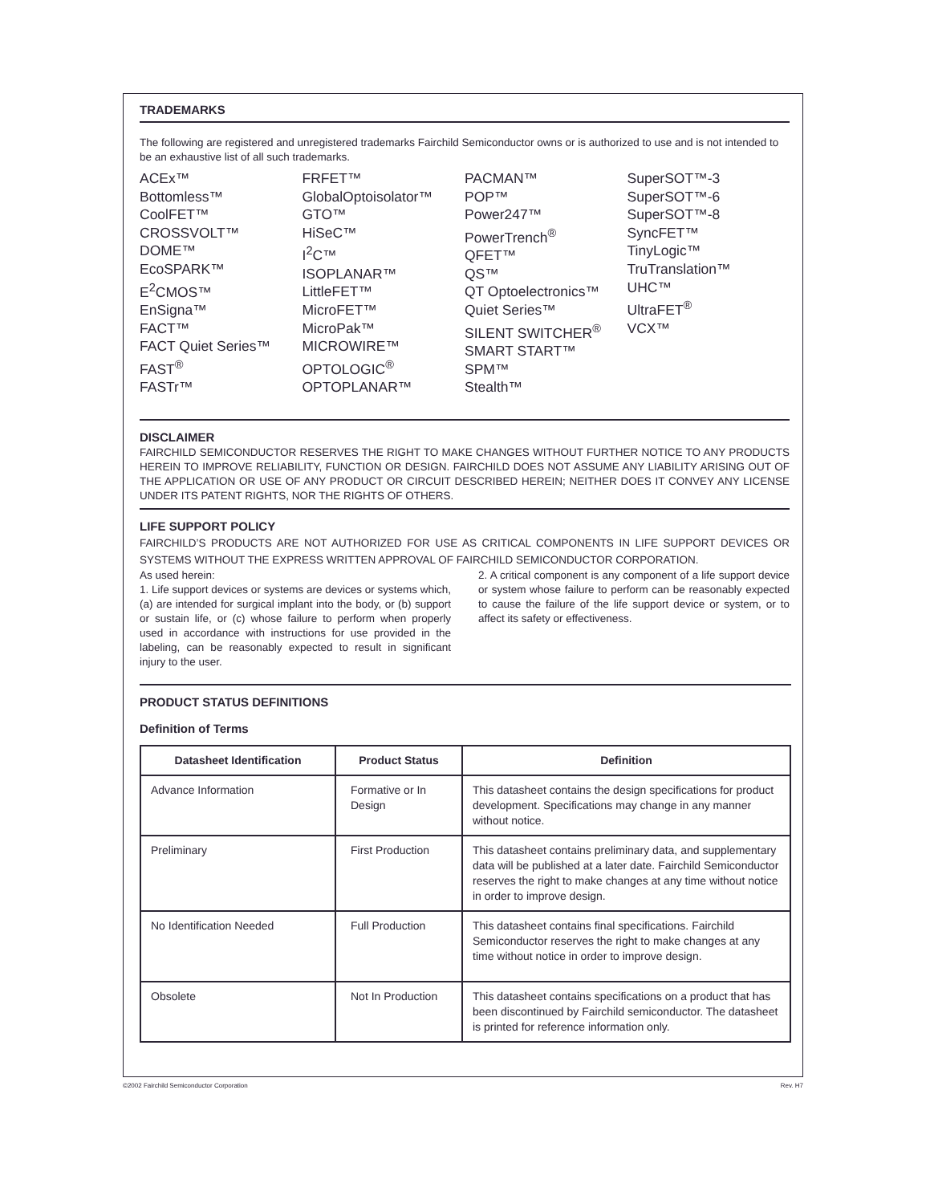TRADEMARKS
The following are registered and unregistered trademarks Fairchild Semiconductor owns or is authorized to use and is not intended to be an exhaustive list of all such trademarks.
ACEx™
Bottomless™
CoolFET™
CROSSVOLT™
DOME™
EcoSPARK™
E<sup>2</sup>CMOS™
EnSigna™
FACT™
FACT Quiet Series™
FAST<sup>®</sup>
FASTr™
FRFET™
GlobalOptoisolator™
GTO™
HiSeC™
I<sup>2</sup>C™
ISOPLANAR™
LittleFET™
MicroFET™
MicroPak™
MICROWIRE™
OPTOLOGIC<sup>®</sup>
OPTOPLANAR™
PACMAN™
POP™
Power247™
PowerTrench<sup>®</sup>
QFET™
QS™
QT Optoelectronics™
Quiet Series™
SILENT SWITCHER<sup>®</sup>
SMART START™
SPM™
Stealth™
SuperSOT™-3
SuperSOT™-6
SuperSOT™-8
SyncFET™
TinyLogic™
TruTranslation™
UHC™
UltraFET<sup>®</sup>
VCX™
DISCLAIMER
FAIRCHILD SEMICONDUCTOR RESERVES THE RIGHT TO MAKE CHANGES WITHOUT FURTHER NOTICE TO ANY PRODUCTS HEREIN TO IMPROVE RELIABILITY, FUNCTION OR DESIGN. FAIRCHILD DOES NOT ASSUME ANY LIABILITY ARISING OUT OF THE APPLICATION OR USE OF ANY PRODUCT OR CIRCUIT DESCRIBED HEREIN; NEITHER DOES IT CONVEY ANY LICENSE UNDER ITS PATENT RIGHTS, NOR THE RIGHTS OF OTHERS.
LIFE SUPPORT POLICY
FAIRCHILD’S PRODUCTS ARE NOT AUTHORIZED FOR USE AS CRITICAL COMPONENTS IN LIFE SUPPORT DEVICES OR SYSTEMS WITHOUT THE EXPRESS WRITTEN APPROVAL OF FAIRCHILD SEMICONDUCTOR CORPORATION.
As used herein:
1. Life support devices or systems are devices or systems which, (a) are intended for surgical implant into the body, or (b) support or sustain life, or (c) whose failure to perform when properly used in accordance with instructions for use provided in the labeling, can be reasonably expected to result in significant injury to the user.
2. A critical component is any component of a life support device or system whose failure to perform can be reasonably expected to cause the failure of the life support device or system, or to affect its safety or effectiveness.
PRODUCT STATUS DEFINITIONS
Definition of Terms
| Datasheet Identification | Product Status | Definition |
| --- | --- | --- |
| Advance Information | Formative or In Design | This datasheet contains the design specifications for product development. Specifications may change in any manner without notice. |
| Preliminary | First Production | This datasheet contains preliminary data, and supplementary data will be published at a later date. Fairchild Semiconductor reserves the right to make changes at any time without notice in order to improve design. |
| No Identification Needed | Full Production | This datasheet contains final specifications. Fairchild Semiconductor reserves the right to make changes at any time without notice in order to improve design. |
| Obsolete | Not In Production | This datasheet contains specifications on a product that has been discontinued by Fairchild semiconductor. The datasheet is printed for reference information only. |
©2002 Fairchild Semiconductor Corporation Rev. H7